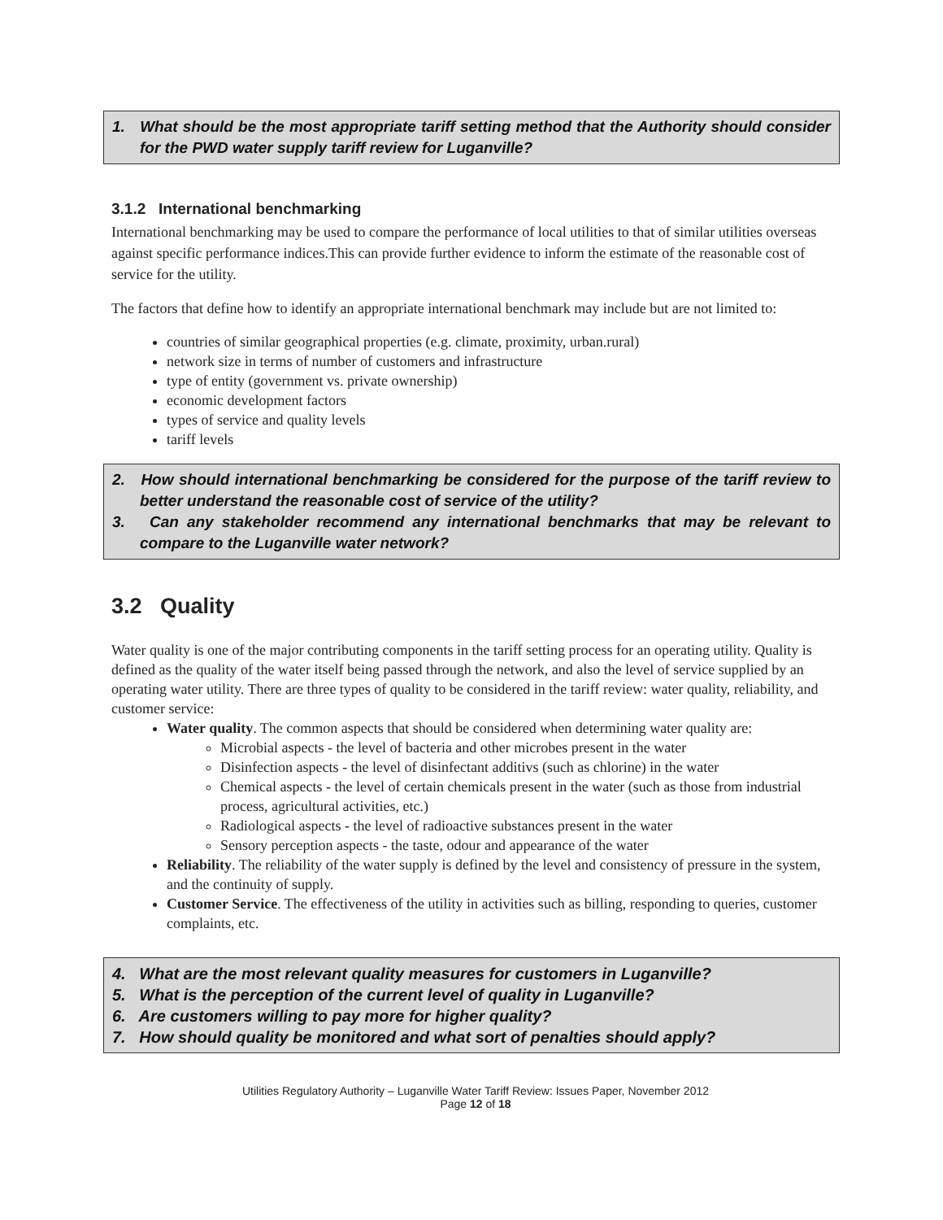1. What should be the most appropriate tariff setting method that the Authority should consider for the PWD water supply tariff review for Luganville?
3.1.2 International benchmarking
International benchmarking may be used to compare the performance of local utilities to that of similar utilities overseas against specific performance indices.This can provide further evidence to inform the estimate of the reasonable cost of service for the utility.
The factors that define how to identify an appropriate international benchmark may include but are not limited to:
countries of similar geographical properties (e.g. climate, proximity, urban.rural)
network size in terms of number of customers and infrastructure
type of entity (government vs. private ownership)
economic development factors
types of service and quality levels
tariff levels
2. How should international benchmarking be considered for the purpose of the tariff review to better understand the reasonable cost of service of the utility?
3. Can any stakeholder recommend any international benchmarks that may be relevant to compare to the Luganville water network?
3.2 Quality
Water quality is one of the major contributing components in the tariff setting process for an operating utility. Quality is defined as the quality of the water itself being passed through the network, and also the level of service supplied by an operating water utility. There are three types of quality to be considered in the tariff review: water quality, reliability, and customer service:
Water quality. The common aspects that should be considered when determining water quality are:
Microbial aspects - the level of bacteria and other microbes present in the water
Disinfection aspects - the level of disinfectant additivs (such as chlorine) in the water
Chemical aspects - the level of certain chemicals present in the water (such as those from industrial process, agricultural activities, etc.)
Radiological aspects - the level of radioactive substances present in the water
Sensory perception aspects - the taste, odour and appearance of the water
Reliability. The reliability of the water supply is defined by the level and consistency of pressure in the system, and the continuity of supply.
Customer Service. The effectiveness of the utility in activities such as billing, responding to queries, customer complaints, etc.
4. What are the most relevant quality measures for customers in Luganville?
5. What is the perception of the current level of quality in Luganville?
6. Are customers willing to pay more for higher quality?
7. How should quality be monitored and what sort of penalties should apply?
Utilities Regulatory Authority – Luganville Water Tariff Review: Issues Paper, November 2012
Page 12 of 18